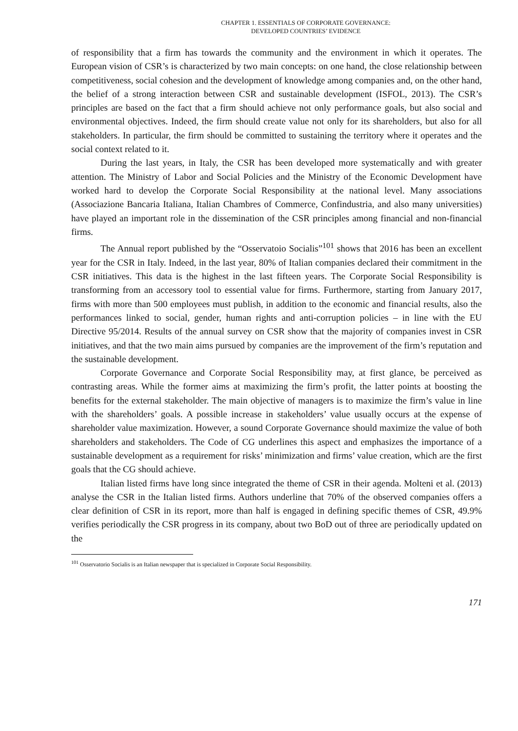CHAPTER 1. ESSENTIALS OF CORPORATE GOVERNANCE:
DEVELOPED COUNTRIES’ EVIDENCE
of responsibility that a firm has towards the community and the environment in which it operates. The European vision of CSR’s is characterized by two main concepts: on one hand, the close relationship between competitiveness, social cohesion and the development of knowledge among companies and, on the other hand, the belief of a strong interaction between CSR and sustainable development (ISFOL, 2013). The CSR’s principles are based on the fact that a firm should achieve not only performance goals, but also social and environmental objectives. Indeed, the firm should create value not only for its shareholders, but also for all stakeholders. In particular, the firm should be committed to sustaining the territory where it operates and the social context related to it.
During the last years, in Italy, the CSR has been developed more systematically and with greater attention. The Ministry of Labor and Social Policies and the Ministry of the Economic Development have worked hard to develop the Corporate Social Responsibility at the national level. Many associations (Associazione Bancaria Italiana, Italian Chambres of Commerce, Confindustria, and also many universities) have played an important role in the dissemination of the CSR principles among financial and non-financial firms.
The Annual report published by the “Osservatoio Socialis”<sup>101</sup> shows that 2016 has been an excellent year for the CSR in Italy. Indeed, in the last year, 80% of Italian companies declared their commitment in the CSR initiatives. This data is the highest in the last fifteen years. The Corporate Social Responsibility is transforming from an accessory tool to essential value for firms. Furthermore, starting from January 2017, firms with more than 500 employees must publish, in addition to the economic and financial results, also the performances linked to social, gender, human rights and anti-corruption policies – in line with the EU Directive 95/2014. Results of the annual survey on CSR show that the majority of companies invest in CSR initiatives, and that the two main aims pursued by companies are the improvement of the firm’s reputation and the sustainable development.
Corporate Governance and Corporate Social Responsibility may, at first glance, be perceived as contrasting areas. While the former aims at maximizing the firm’s profit, the latter points at boosting the benefits for the external stakeholder. The main objective of managers is to maximize the firm’s value in line with the shareholders’ goals. A possible increase in stakeholders’ value usually occurs at the expense of shareholder value maximization. However, a sound Corporate Governance should maximize the value of both shareholders and stakeholders. The Code of CG underlines this aspect and emphasizes the importance of a sustainable development as a requirement for risks’ minimization and firms’ value creation, which are the first goals that the CG should achieve.
Italian listed firms have long since integrated the theme of CSR in their agenda. Molteni et al. (2013) analyse the CSR in the Italian listed firms. Authors underline that 70% of the observed companies offers a clear definition of CSR in its report, more than half is engaged in defining specific themes of CSR, 49.9% verifies periodically the CSR progress in its company, about two BoD out of three are periodically updated on the
<sup>101</sup> Osservatorio Socialis is an Italian newspaper that is specialized in Corporate Social Responsibility.
171